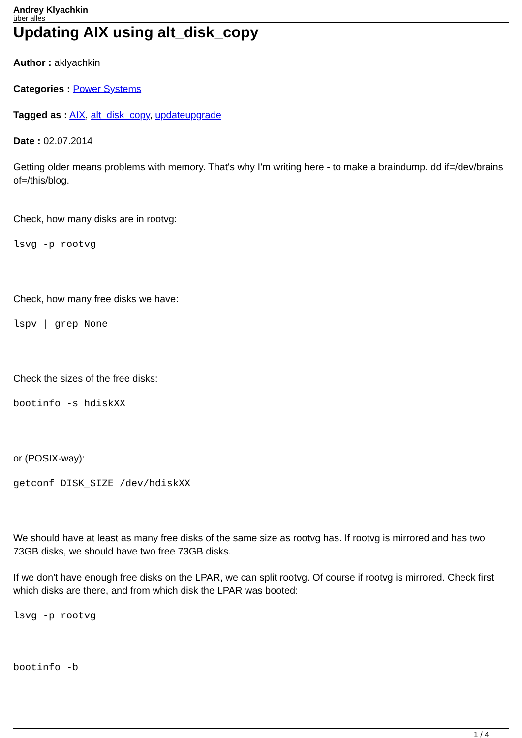Andrey Klyachkin
über alles
Updating AIX using alt_disk_copy
Author : aklyachkin
Categories : Power Systems
Tagged as : AIX, alt_disk_copy, updateupgrade
Date : 02.07.2014
Getting older means problems with memory. That's why I'm writing here - to make a braindump. dd if=/dev/brains of=/this/blog.
Check, how many disks are in rootvg:
lsvg -p rootvg
Check, how many free disks we have:
lspv | grep None
Check the sizes of the free disks:
bootinfo -s hdiskXX
or (POSIX-way):
getconf DISK_SIZE /dev/hdiskXX
We should have at least as many free disks of the same size as rootvg has. If rootvg is mirrored and has two 73GB disks, we should have two free 73GB disks.
If we don't have enough free disks on the LPAR, we can split rootvg. Of course if rootvg is mirrored. Check first which disks are there, and from which disk the LPAR was booted:
lsvg -p rootvg
bootinfo -b
1 / 4